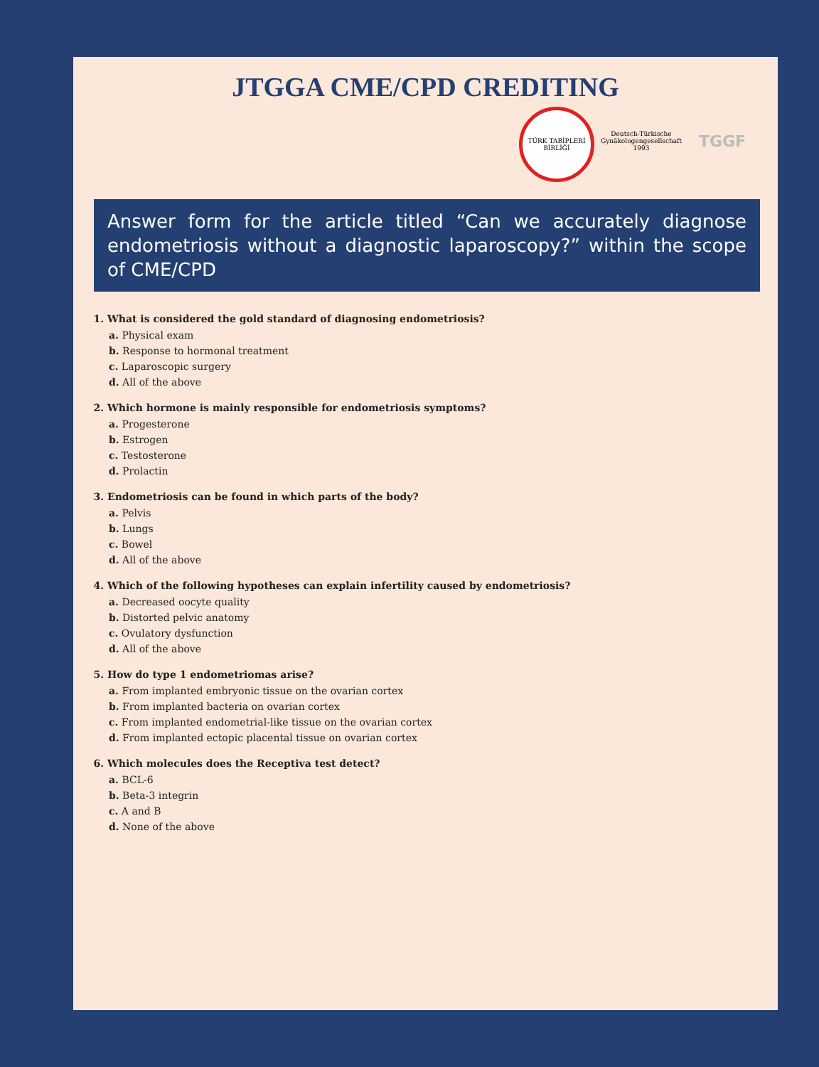JTGGA CME/CPD CREDITING
TÜRK TABİPLERİ BİRLİĞİ
Deutsch-Türkische Gynäkologengesellschaft 1993
TGGF
Answer form for the article titled “Can we accurately diagnose endometriosis without a diagnostic laparoscopy?” within the scope of CME/CPD
1. What is considered the gold standard of diagnosing endometriosis?
a. Physical exam
b. Response to hormonal treatment
c. Laparoscopic surgery
d. All of the above
2. Which hormone is mainly responsible for endometriosis symptoms?
a. Progesterone
b. Estrogen
c. Testosterone
d. Prolactin
3. Endometriosis can be found in which parts of the body?
a. Pelvis
b. Lungs
c. Bowel
d. All of the above
4. Which of the following hypotheses can explain infertility caused by endometriosis?
a. Decreased oocyte quality
b. Distorted pelvic anatomy
c. Ovulatory dysfunction
d. All of the above
5. How do type 1 endometriomas arise?
a. From implanted embryonic tissue on the ovarian cortex
b. From implanted bacteria on ovarian cortex
c. From implanted endometrial-like tissue on the ovarian cortex
d. From implanted ectopic placental tissue on ovarian cortex
6. Which molecules does the Receptiva test detect?
a. BCL-6
b. Beta-3 integrin
c. A and B
d. None of the above